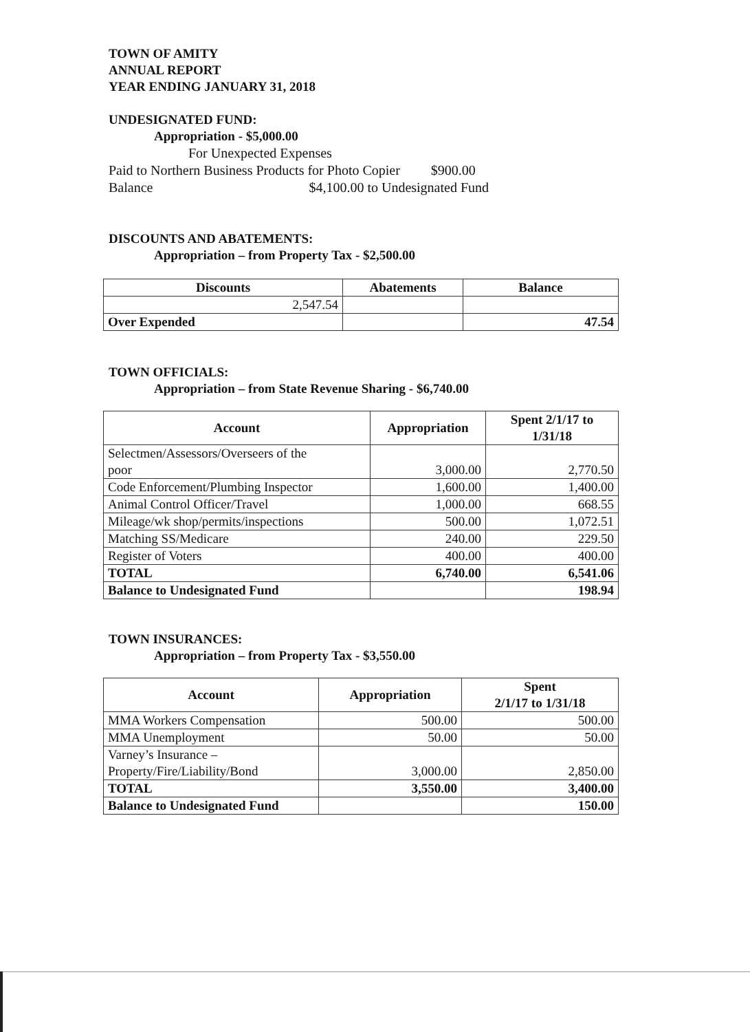TOWN OF AMITY
ANNUAL REPORT
YEAR ENDING JANUARY 31, 2018
UNDESIGNATED FUND:
Appropriation - $5,000.00
For Unexpected Expenses
Paid to Northern Business Products for Photo Copier $900.00
Balance $4,100.00 to Undesignated Fund
DISCOUNTS AND ABATEMENTS:
Appropriation – from Property Tax - $2,500.00
| Discounts | Abatements | Balance |
| --- | --- | --- |
| 2,547.54 | | |
| Over Expended | | 47.54 |
TOWN OFFICIALS:
Appropriation – from State Revenue Sharing - $6,740.00
| Account | Appropriation | Spent 2/1/17 to 1/31/18 |
| --- | --- | --- |
| Selectmen/Assessors/Overseers of the poor | 3,000.00 | 2,770.50 |
| Code Enforcement/Plumbing Inspector | 1,600.00 | 1,400.00 |
| Animal Control Officer/Travel | 1,000.00 | 668.55 |
| Mileage/wk shop/permits/inspections | 500.00 | 1,072.51 |
| Matching SS/Medicare | 240.00 | 229.50 |
| Register of Voters | 400.00 | 400.00 |
| TOTAL | 6,740.00 | 6,541.06 |
| Balance to Undesignated Fund | | 198.94 |
TOWN INSURANCES:
Appropriation – from Property Tax - $3,550.00
| Account | Appropriation | Spent 2/1/17 to 1/31/18 |
| --- | --- | --- |
| MMA Workers Compensation | 500.00 | 500.00 |
| MMA Unemployment | 50.00 | 50.00 |
| Varney’s Insurance – Property/Fire/Liability/Bond | 3,000.00 | 2,850.00 |
| TOTAL | 3,550.00 | 3,400.00 |
| Balance to Undesignated Fund | | 150.00 |